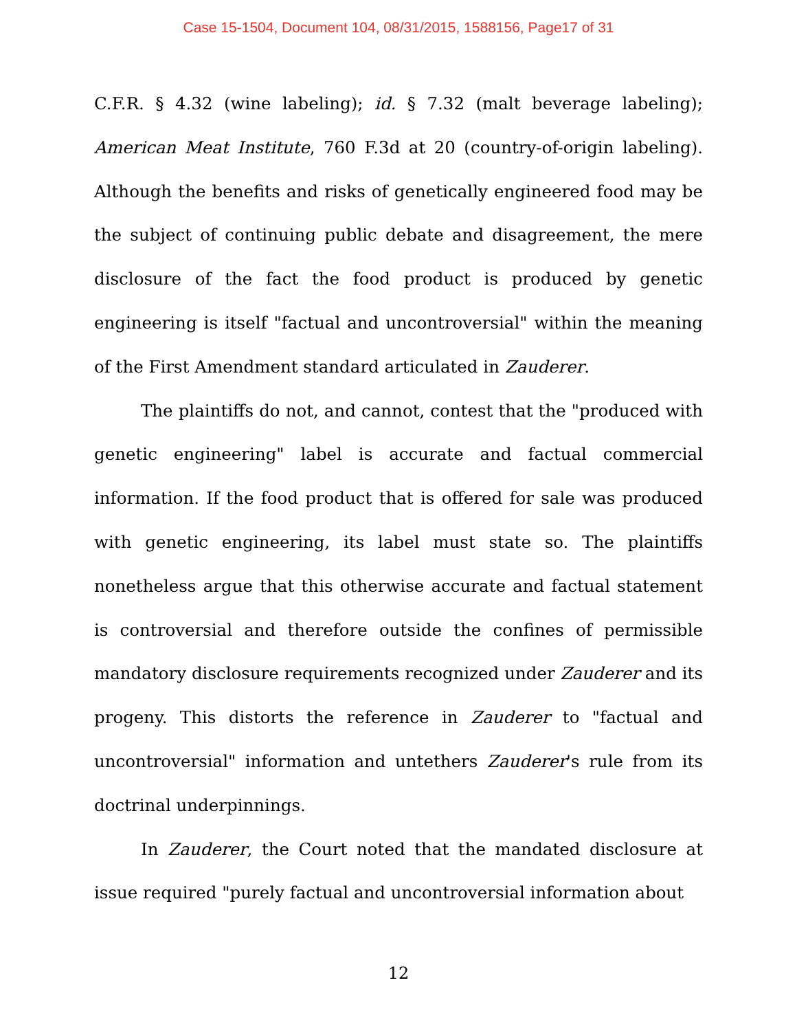Case 15-1504, Document 104, 08/31/2015, 1588156, Page17 of 31
C.F.R. § 4.32 (wine labeling); id. § 7.32 (malt beverage labeling); American Meat Institute, 760 F.3d at 20 (country-of-origin labeling). Although the benefits and risks of genetically engineered food may be the subject of continuing public debate and disagreement, the mere disclosure of the fact the food product is produced by genetic engineering is itself "factual and uncontroversial" within the meaning of the First Amendment standard articulated in Zauderer.
The plaintiffs do not, and cannot, contest that the "produced with genetic engineering" label is accurate and factual commercial information. If the food product that is offered for sale was produced with genetic engineering, its label must state so. The plaintiffs nonetheless argue that this otherwise accurate and factual statement is controversial and therefore outside the confines of permissible mandatory disclosure requirements recognized under Zauderer and its progeny. This distorts the reference in Zauderer to "factual and uncontroversial" information and untethers Zauderer's rule from its doctrinal underpinnings.
In Zauderer, the Court noted that the mandated disclosure at issue required "purely factual and uncontroversial information about
12